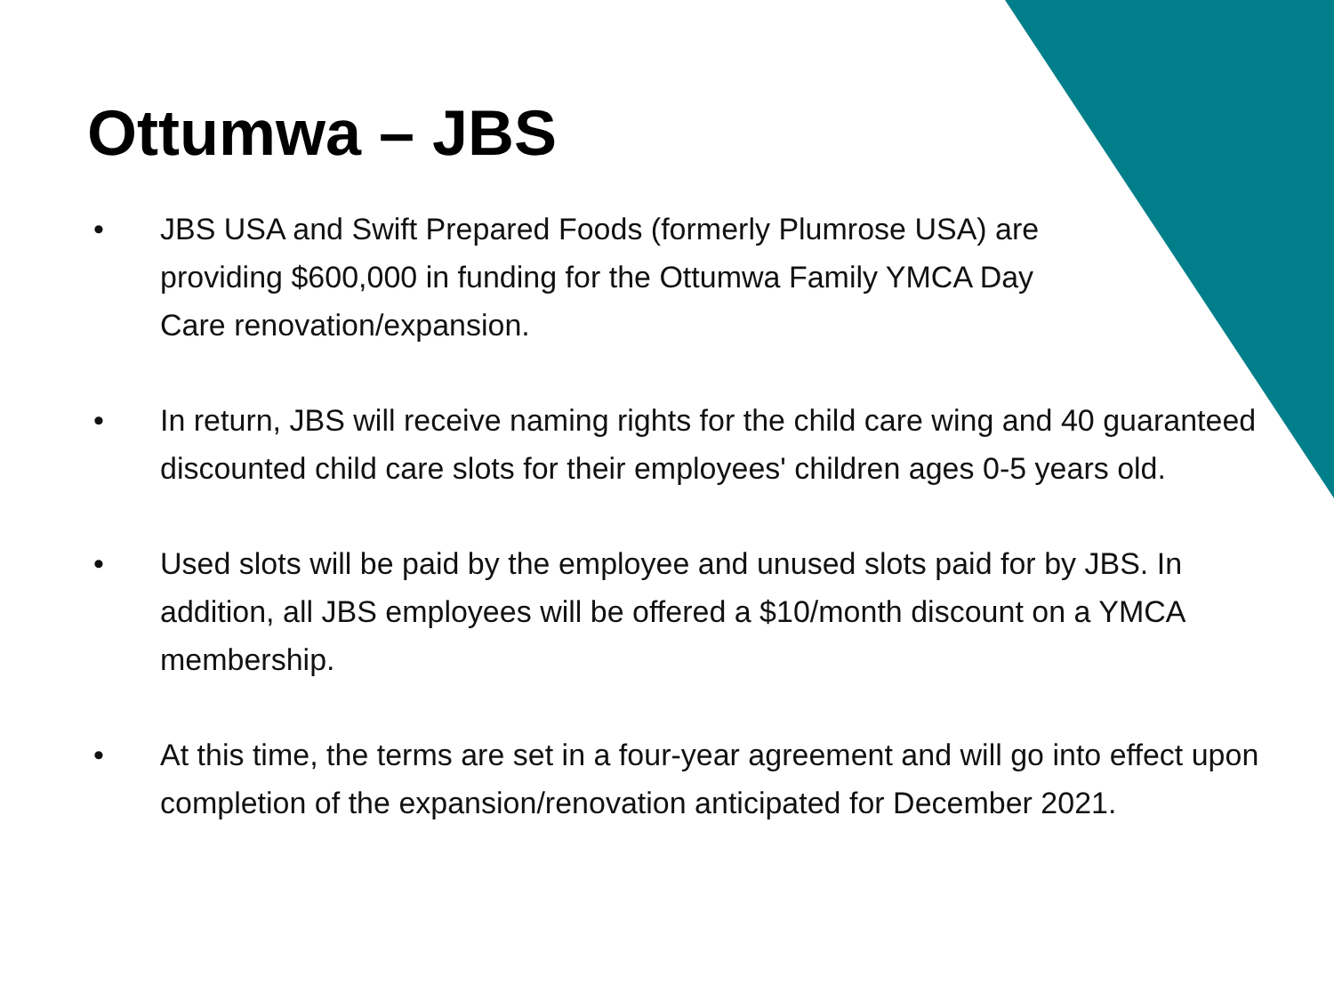Ottumwa – JBS
• JBS USA and Swift Prepared Foods (formerly Plumrose USA) are
providing $600,000 in funding for the Ottumwa Family YMCA Day
Care renovation/expansion.
• In return, JBS will receive naming rights for the child care wing and 40 guaranteed discounted child care slots for their employees' children ages 0-5 years old.
• Used slots will be paid by the employee and unused slots paid for by JBS. In addition, all JBS employees will be offered a $10/month discount on a YMCA membership.
• At this time, the terms are set in a four-year agreement and will go into effect upon completion of the expansion/renovation anticipated for December 2021.